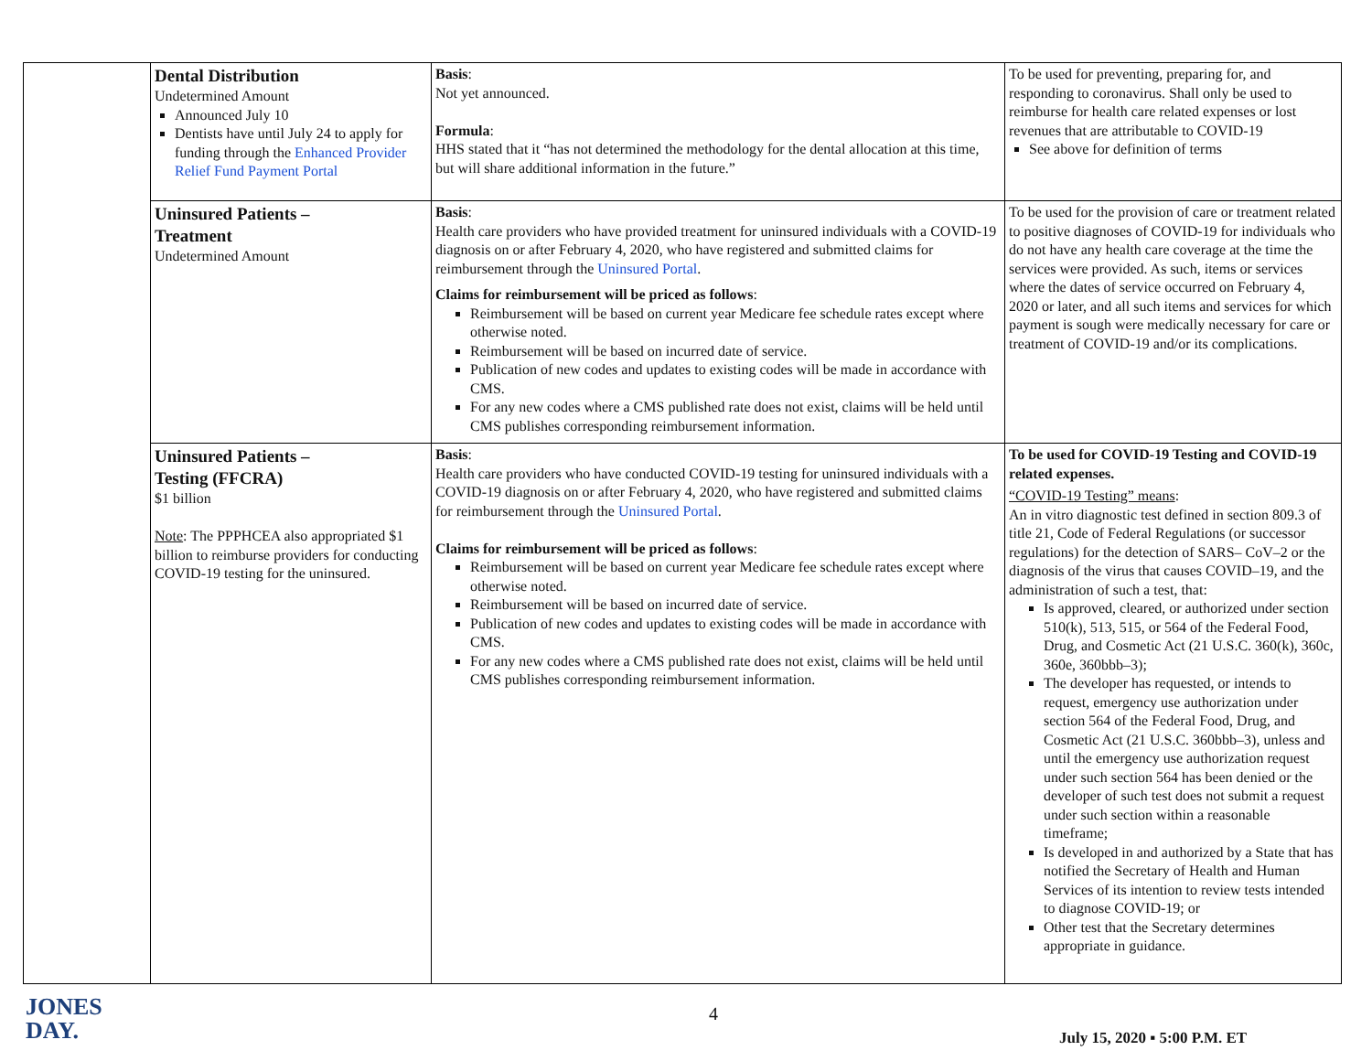| | Dental Distribution Undetermined Amount Announced July 10 Dentists have until July 24 to apply for funding through the Enhanced Provider Relief Fund Payment Portal | Basis : Not yet announced. Formula : HHS stated that it “has not determined the methodology for the dental allocation at this time, but will share additional information in the future.” | To be used for preventing, preparing for, and responding to coronavirus. Shall only be used to reimburse for health care related expenses or lost revenues that are attributable to COVID-19 See above for definition of terms |
| | Uninsured Patients – Treatment Undetermined Amount | Basis : Health care providers who have provided treatment for uninsured individuals with a COVID-19 diagnosis on or after February 4, 2020, who have registered and submitted claims for reimbursement through the Uninsured Portal . Claims for reimbursement will be priced as follows : Reimbursement will be based on current year Medicare fee schedule rates except where otherwise noted. Reimbursement will be based on incurred date of service. Publication of new codes and updates to existing codes will be made in accordance with CMS. For any new codes where a CMS published rate does not exist, claims will be held until CMS publishes corresponding reimbursement information. | To be used for the provision of care or treatment related to positive diagnoses of COVID-19 for individuals who do not have any health care coverage at the time the services were provided. As such, items or services where the dates of service occurred on February 4, 2020 or later, and all such items and services for which payment is sough were medically necessary for care or treatment of COVID-19 and/or its complications. |
| | Uninsured Patients – Testing (FFCRA) $1 billion Note : The PPPHCEA also appropriated $1 billion to reimburse providers for conducting COVID-19 testing for the uninsured. | Basis : Health care providers who have conducted COVID-19 testing for uninsured individuals with a COVID-19 diagnosis on or after February 4, 2020, who have registered and submitted claims for reimbursement through the Uninsured Portal . Claims for reimbursement will be priced as follows : Reimbursement will be based on current year Medicare fee schedule rates except where otherwise noted. Reimbursement will be based on incurred date of service. Publication of new codes and updates to existing codes will be made in accordance with CMS. For any new codes where a CMS published rate does not exist, claims will be held until CMS publishes corresponding reimbursement information. | To be used for COVID-19 Testing and COVID-19 related expenses. “COVID-19 Testing” means : An in vitro diagnostic test defined in section 809.3 of title 21, Code of Federal Regulations (or successor regulations) for the detection of SARS– CoV–2 or the diagnosis of the virus that causes COVID–19, and the administration of such a test, that: Is approved, cleared, or authorized under section 510(k), 513, 515, or 564 of the Federal Food, Drug, and Cosmetic Act (21 U.S.C. 360(k), 360c, 360e, 360bbb–3); The developer has requested, or intends to request, emergency use authorization under section 564 of the Federal Food, Drug, and Cosmetic Act (21 U.S.C. 360bbb–3), unless and until the emergency use authorization request under such section 564 has been denied or the developer of such test does not submit a request under such section within a reasonable timeframe; Is developed in and authorized by a State that has notified the Secretary of Health and Human Services of its intention to review tests intended to diagnose COVID-19; or Other test that the Secretary determines appropriate in guidance. |
JONES
DAY.
4
July 15, 2020 ▪ 5:00 P.M. ET